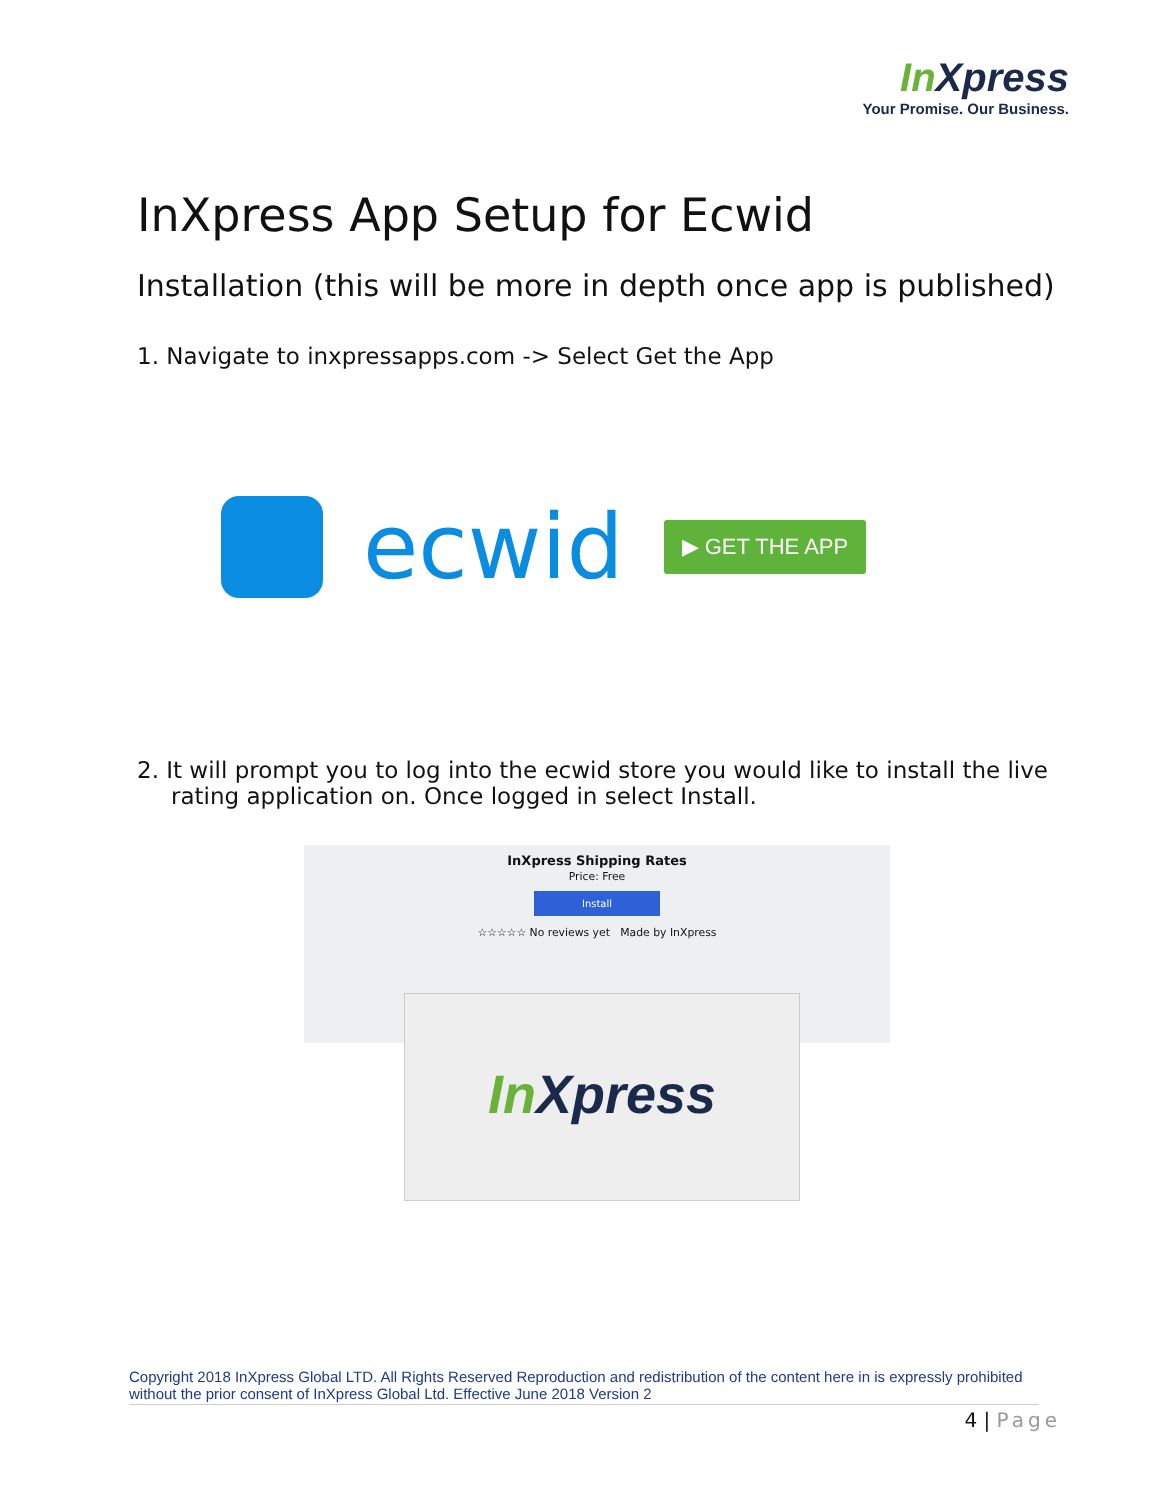In Xpress
Your Promise. Our Business.
InXpress App Setup for Ecwid
Installation (this will be more in depth once app is published)
1. Navigate to inxpressapps.com -> Select Get the App
ecwid
▶ GET THE APP
2. It will prompt you to log into the ecwid store you would like to install the live rating application on. Once logged in select Install.
InXpress Shipping Rates
Price: Free
Install
☆☆☆☆☆ No reviews yet Made by InXpress
In Xpress
Copyright 2018 InXpress Global LTD. All Rights Reserved Reproduction and redistribution of the content here in is expressly prohibited without the prior consent of InXpress Global Ltd. Effective June 2018 Version 2
4 | Page